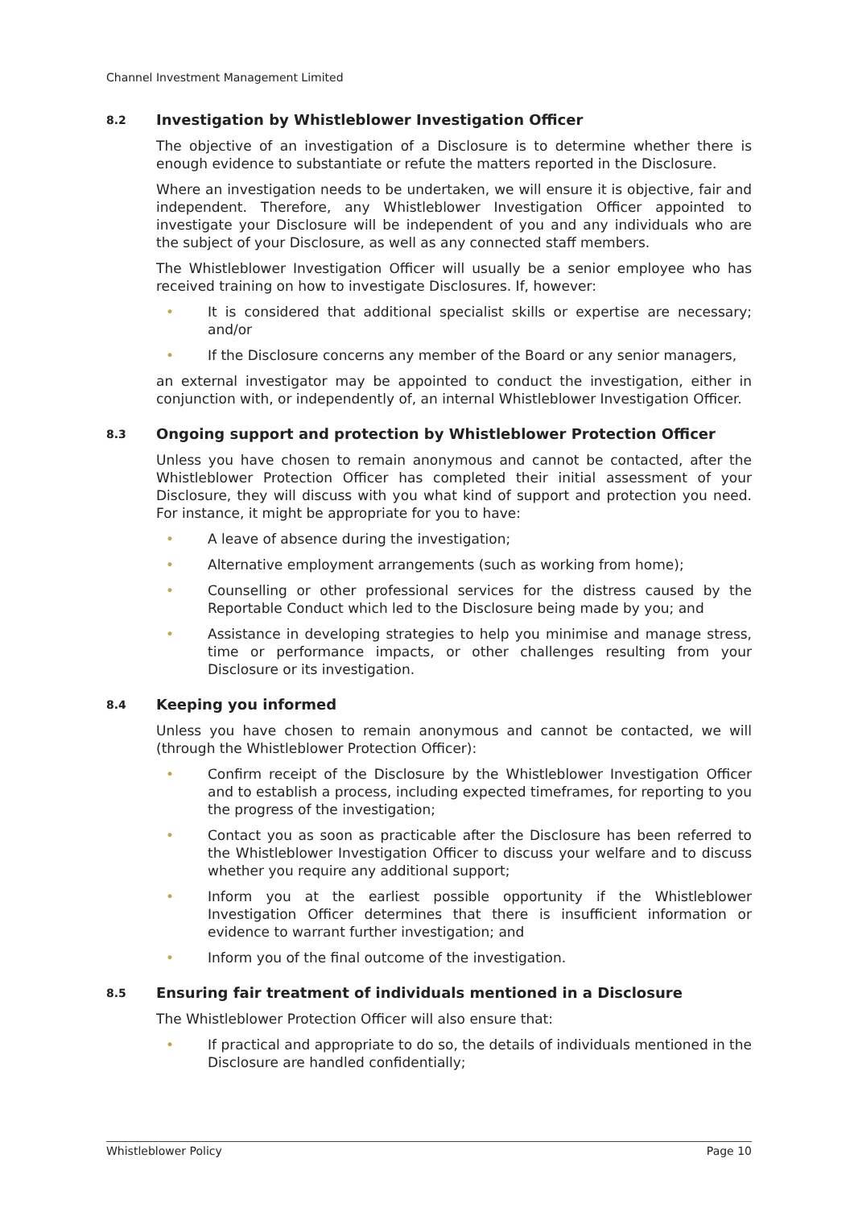Channel Investment Management Limited
8.2 Investigation by Whistleblower Investigation Officer
The objective of an investigation of a Disclosure is to determine whether there is enough evidence to substantiate or refute the matters reported in the Disclosure.
Where an investigation needs to be undertaken, we will ensure it is objective, fair and independent. Therefore, any Whistleblower Investigation Officer appointed to investigate your Disclosure will be independent of you and any individuals who are the subject of your Disclosure, as well as any connected staff members.
The Whistleblower Investigation Officer will usually be a senior employee who has received training on how to investigate Disclosures. If, however:
• It is considered that additional specialist skills or expertise are necessary; and/or
• If the Disclosure concerns any member of the Board or any senior managers,
an external investigator may be appointed to conduct the investigation, either in conjunction with, or independently of, an internal Whistleblower Investigation Officer.
8.3 Ongoing support and protection by Whistleblower Protection Officer
Unless you have chosen to remain anonymous and cannot be contacted, after the Whistleblower Protection Officer has completed their initial assessment of your Disclosure, they will discuss with you what kind of support and protection you need. For instance, it might be appropriate for you to have:
• A leave of absence during the investigation;
• Alternative employment arrangements (such as working from home);
• Counselling or other professional services for the distress caused by the Reportable Conduct which led to the Disclosure being made by you; and
• Assistance in developing strategies to help you minimise and manage stress, time or performance impacts, or other challenges resulting from your Disclosure or its investigation.
8.4 Keeping you informed
Unless you have chosen to remain anonymous and cannot be contacted, we will (through the Whistleblower Protection Officer):
• Confirm receipt of the Disclosure by the Whistleblower Investigation Officer and to establish a process, including expected timeframes, for reporting to you the progress of the investigation;
• Contact you as soon as practicable after the Disclosure has been referred to the Whistleblower Investigation Officer to discuss your welfare and to discuss whether you require any additional support;
• Inform you at the earliest possible opportunity if the Whistleblower Investigation Officer determines that there is insufficient information or evidence to warrant further investigation; and
• Inform you of the final outcome of the investigation.
8.5 Ensuring fair treatment of individuals mentioned in a Disclosure
The Whistleblower Protection Officer will also ensure that:
• If practical and appropriate to do so, the details of individuals mentioned in the Disclosure are handled confidentially;
Whistleblower Policy Page 10